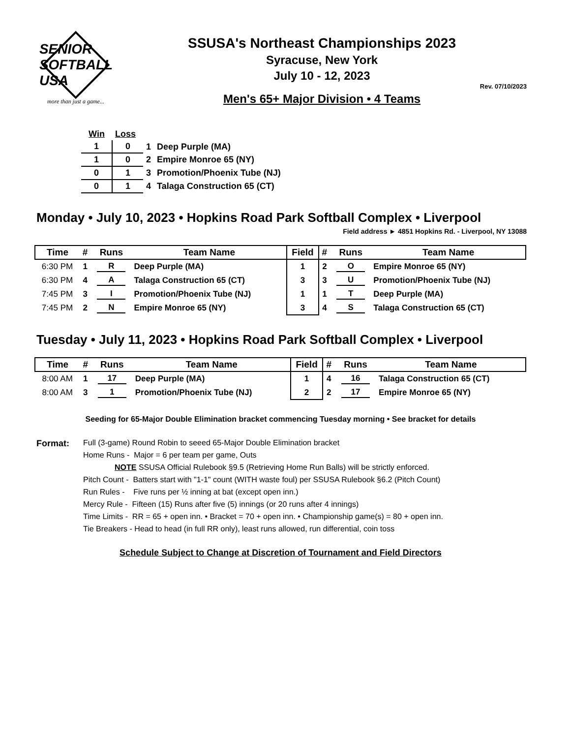SENIOR SOFTBALL USA
more than just a game...
SSUSA's Northeast Championships 2023
Syracuse, New York
July 10 - 12, 2023
Rev. 07/10/2023
Men's 65+ Major Division • 4 Teams
| Win | Loss | | |
| 1 | 0 | 1 | Deep Purple (MA) |
| 1 | 0 | 2 | Empire Monroe 65 (NY) |
| 0 | 1 | 3 | Promotion/Phoenix Tube (NJ) |
| 0 | 1 | 4 | Talaga Construction 65 (CT) |
Monday • July 10, 2023 • Hopkins Road Park Softball Complex • Liverpool
Field address ► 4851 Hopkins Rd. - Liverpool, NY 13088
| Time | # | Runs | Team Name | Field | # | Runs | Team Name |
| --- | --- | --- | --- | --- | --- | --- | --- |
| 6:30 PM | 1 | R | Deep Purple (MA) | 1 | 2 | O | Empire Monroe 65 (NY) |
| 6:30 PM | 4 | A | Talaga Construction 65 (CT) | 3 | 3 | U | Promotion/Phoenix Tube (NJ) |
| 7:45 PM | 3 | I | Promotion/Phoenix Tube (NJ) | 1 | 1 | T | Deep Purple (MA) |
| 7:45 PM | 2 | N | Empire Monroe 65 (NY) | 3 | 4 | S | Talaga Construction 65 (CT) |
Tuesday • July 11, 2023 • Hopkins Road Park Softball Complex • Liverpool
| Time | # | Runs | Team Name | Field | # | Runs | Team Name |
| --- | --- | --- | --- | --- | --- | --- | --- |
| 8:00 AM | 1 | 17 | Deep Purple (MA) | 1 | 4 | 16 | Talaga Construction 65 (CT) |
| 8:00 AM | 3 | 1 | Promotion/Phoenix Tube (NJ) | 2 | 2 | 17 | Empire Monroe 65 (NY) |
Seeding for 65-Major Double Elimination bracket commencing Tuesday morning • See bracket for details
Format: Full (3-game) Round Robin to seeed 65-Major Double Elimination bracket
Home Runs - Major = 6 per team per game, Outs
NOTE SSUSA Official Rulebook §9.5 (Retrieving Home Run Balls) will be strictly enforced.
Pitch Count - Batters start with "1-1" count (WITH waste foul) per SSUSA Rulebook §6.2 (Pitch Count)
Run Rules - Five runs per ½ inning at bat (except open inn.)
Mercy Rule - Fifteen (15) Runs after five (5) innings (or 20 runs after 4 innings)
Time Limits - RR = 65 + open inn. • Bracket = 70 + open inn. • Championship game(s) = 80 + open inn.
Tie Breakers - Head to head (in full RR only), least runs allowed, run differential, coin toss
Schedule Subject to Change at Discretion of Tournament and Field Directors